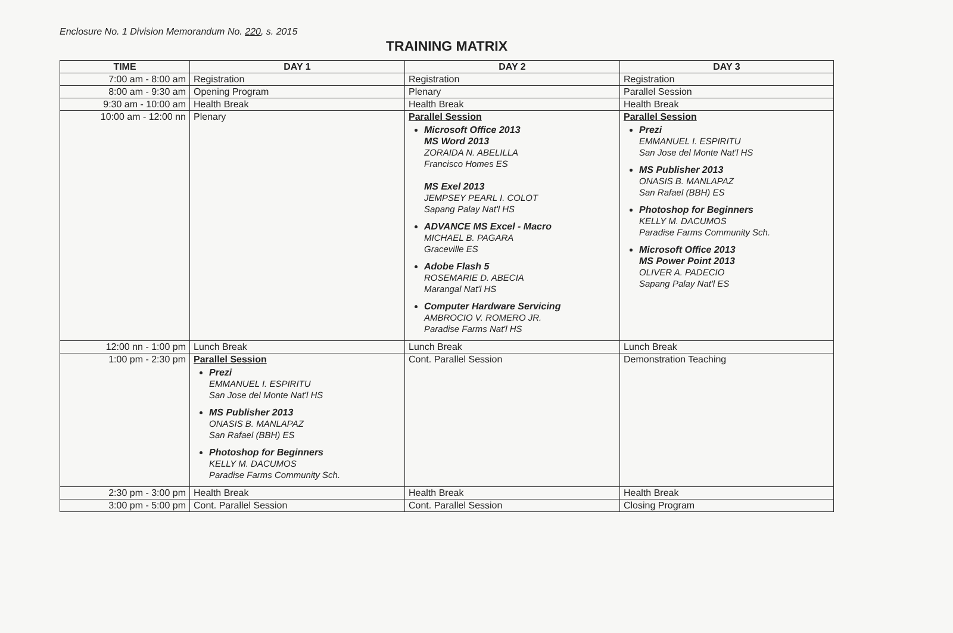Enclosure No. 1 Division Memorandum No. 220, s. 2015
TRAINING MATRIX
| TIME | DAY 1 | DAY 2 | DAY 3 |
| --- | --- | --- | --- |
| 7:00 am - 8:00 am | Registration | Registration | Registration |
| 8:00 am - 9:30 am | Opening Program | Plenary | Parallel Session |
| 9:30 am - 10:00 am | Health Break | Health Break | Health Break |
| 10:00 am - 12:00 nn | Plenary | Parallel Session Microsoft Office 2013 MS Word 2013 ZORAIDA N. ABELILLA Francisco Homes ES MS Exel 2013 JEMPSEY PEARL I. COLOT Sapang Palay Nat'l HS ADVANCE MS Excel - Macro MICHAEL B. PAGARA Graceville ES Adobe Flash 5 ROSEMARIE D. ABECIA Marangal Nat'l HS Computer Hardware Servicing AMBROCIO V. ROMERO JR. Paradise Farms Nat'l HS | Parallel Session Prezi EMMANUEL I. ESPIRITU San Jose del Monte Nat'l HS MS Publisher 2013 ONASIS B. MANLAPAZ San Rafael (BBH) ES Photoshop for Beginners KELLY M. DACUMOS Paradise Farms Community Sch. Microsoft Office 2013 MS Power Point 2013 OLIVER A. PADECIO Sapang Palay Nat'l ES |
| 12:00 nn - 1:00 pm | Lunch Break | Lunch Break | Lunch Break |
| 1:00 pm - 2:30 pm | Parallel Session Prezi EMMANUEL I. ESPIRITU San Jose del Monte Nat'l HS MS Publisher 2013 ONASIS B. MANLAPAZ San Rafael (BBH) ES Photoshop for Beginners KELLY M. DACUMOS Paradise Farms Community Sch. | Cont. Parallel Session | Demonstration Teaching |
| 2:30 pm - 3:00 pm | Health Break | Health Break | Health Break |
| 3:00 pm - 5:00 pm | Cont. Parallel Session | Cont. Parallel Session | Closing Program |